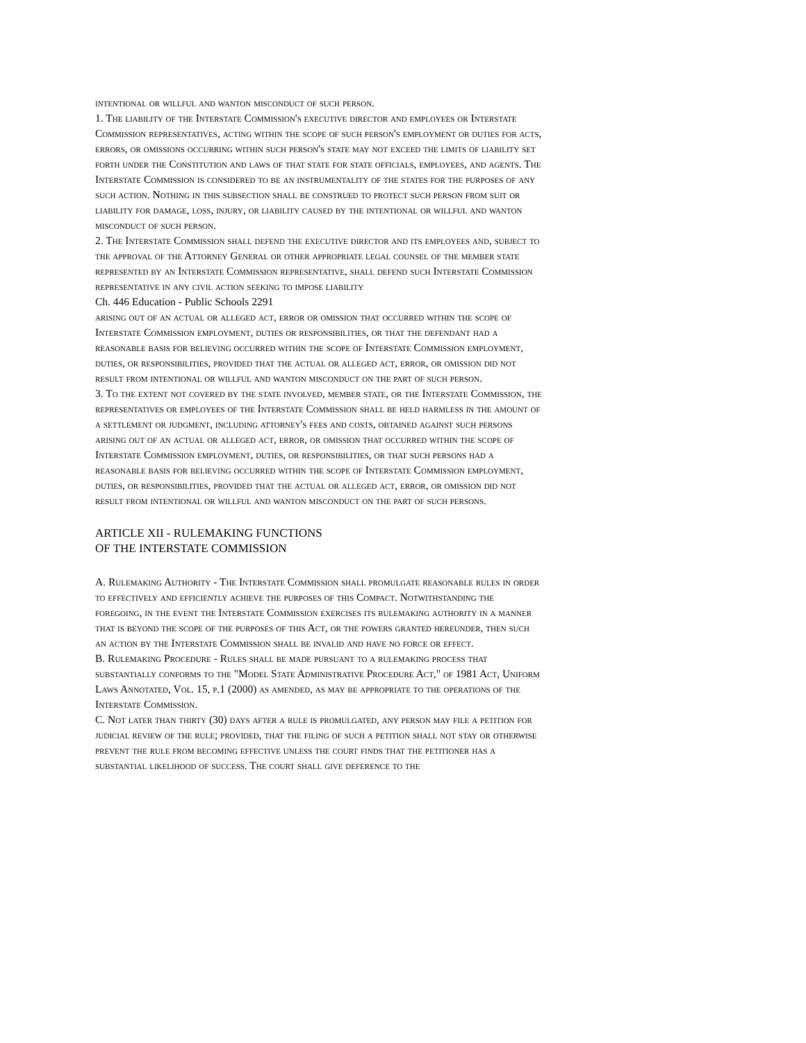intentional or willful and wanton misconduct of such person.
1. The liability of the Interstate Commission's executive director and employees or Interstate Commission representatives, acting within the scope of such person's employment or duties for acts, errors, or omissions occurring within such person's state may not exceed the limits of liability set forth under the Constitution and laws of that state for state officials, employees, and agents. The Interstate Commission is considered to be an instrumentality of the states for the purposes of any such action. Nothing in this subsection shall be construed to protect such person from suit or liability for damage, loss, injury, or liability caused by the intentional or willful and wanton misconduct of such person.
2. The Interstate Commission shall defend the executive director and its employees and, subject to the approval of the Attorney General or other appropriate legal counsel of the member state represented by an Interstate Commission representative, shall defend such Interstate Commission representative in any civil action seeking to impose liability
Ch. 446 Education - Public Schools 2291
arising out of an actual or alleged act, error or omission that occurred within the scope of Interstate Commission employment, duties or responsibilities, or that the defendant had a reasonable basis for believing occurred within the scope of Interstate Commission employment, duties, or responsibilities, provided that the actual or alleged act, error, or omission did not result from intentional or willful and wanton misconduct on the part of such person.
3. To the extent not covered by the state involved, member state, or the Interstate Commission, the representatives or employees of the Interstate Commission shall be held harmless in the amount of a settlement or judgment, including attorney's fees and costs, obtained against such persons arising out of an actual or alleged act, error, or omission that occurred within the scope of Interstate Commission employment, duties, or responsibilities, or that such persons had a reasonable basis for believing occurred within the scope of Interstate Commission employment, duties, or responsibilities, provided that the actual or alleged act, error, or omission did not result from intentional or willful and wanton misconduct on the part of such persons.
ARTICLE XII - RULEMAKING FUNCTIONS
OF THE INTERSTATE COMMISSION
A. Rulemaking Authority - The Interstate Commission shall promulgate reasonable rules in order to effectively and efficiently achieve the purposes of this Compact. Notwithstanding the foregoing, in the event the Interstate Commission exercises its rulemaking authority in a manner that is beyond the scope of the purposes of this Act, or the powers granted hereunder, then such an action by the Interstate Commission shall be invalid and have no force or effect.
B. Rulemaking Procedure - Rules shall be made pursuant to a rulemaking process that substantially conforms to the "Model State Administrative Procedure Act," of 1981 Act, Uniform Laws Annotated, Vol. 15, p.1 (2000) as amended, as may be appropriate to the operations of the Interstate Commission.
C. Not later than thirty (30) days after a rule is promulgated, any person may file a petition for judicial review of the rule; provided, that the filing of such a petition shall not stay or otherwise prevent the rule from becoming effective unless the court finds that the petitioner has a substantial likelihood of success. The court shall give deference to the